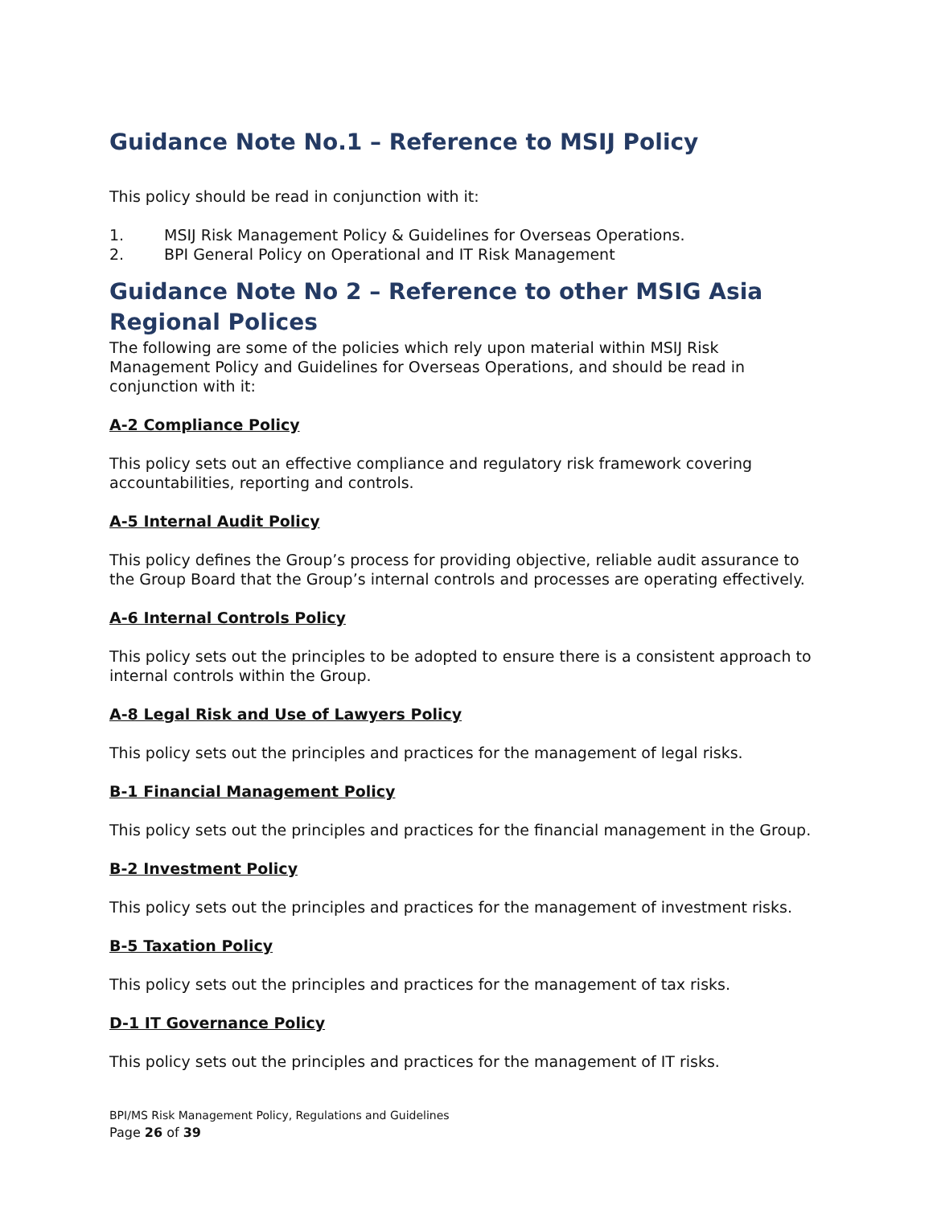Guidance Note No.1 – Reference to MSIJ Policy
This policy should be read in conjunction with it:
1. MSIJ Risk Management Policy & Guidelines for Overseas Operations.
2. BPI General Policy on Operational and IT Risk Management
Guidance Note No 2 – Reference to other MSIG Asia Regional Polices
The following are some of the policies which rely upon material within MSIJ Risk Management Policy and Guidelines for Overseas Operations, and should be read in conjunction with it:
A-2 Compliance Policy
This policy sets out an effective compliance and regulatory risk framework covering accountabilities, reporting and controls.
A-5 Internal Audit Policy
This policy defines the Group’s process for providing objective, reliable audit assurance to the Group Board that the Group’s internal controls and processes are operating effectively.
A-6 Internal Controls Policy
This policy sets out the principles to be adopted to ensure there is a consistent approach to internal controls within the Group.
A-8 Legal Risk and Use of Lawyers Policy
This policy sets out the principles and practices for the management of legal risks.
B-1 Financial Management Policy
This policy sets out the principles and practices for the financial management in the Group.
B-2 Investment Policy
This policy sets out the principles and practices for the management of investment risks.
B-5 Taxation Policy
This policy sets out the principles and practices for the management of tax risks.
D-1 IT Governance Policy
This policy sets out the principles and practices for the management of IT risks.
BPI/MS Risk Management Policy, Regulations and Guidelines
Page 26 of 39